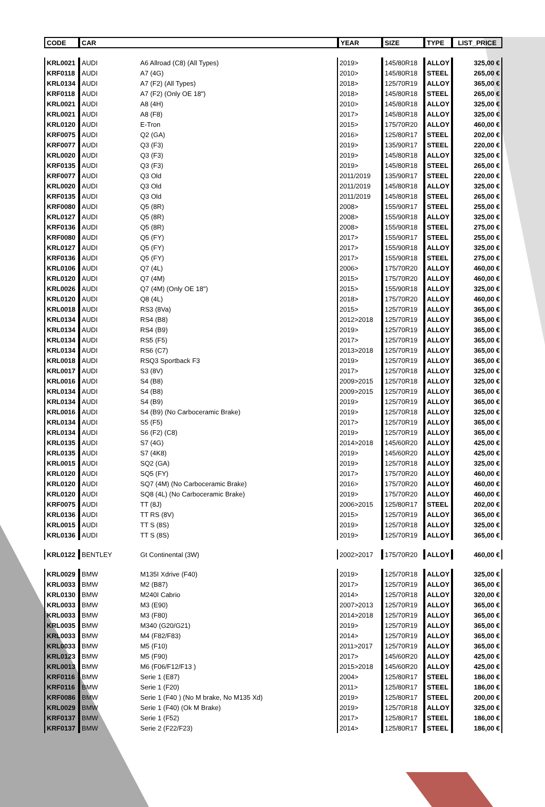| CODE | CAR | | YEAR | SIZE | TYPE | LIST_PRICE |
| --- | --- | --- | --- | --- | --- | --- |
| KRL0021 | AUDI | A6 Allroad (C8) (All Types) | 2019> | 145/80R18 | ALLOY | 325,00 € |
| KRF0118 | AUDI | A7 (4G) | 2010> | 145/80R18 | STEEL | 265,00 € |
| KRL0134 | AUDI | A7 (F2) (All Types) | 2018> | 125/70R19 | ALLOY | 365,00 € |
| KRF0118 | AUDI | A7 (F2) (Only OE 18") | 2018> | 145/80R18 | STEEL | 265,00 € |
| KRL0021 | AUDI | A8 (4H) | 2010> | 145/80R18 | ALLOY | 325,00 € |
| KRL0021 | AUDI | A8 (F8) | 2017> | 145/80R18 | ALLOY | 325,00 € |
| KRL0120 | AUDI | E-Tron | 2015> | 175/70R20 | ALLOY | 460,00 € |
| KRF0075 | AUDI | Q2 (GA) | 2016> | 125/80R17 | STEEL | 202,00 € |
| KRF0077 | AUDI | Q3 (F3) | 2019> | 135/90R17 | STEEL | 220,00 € |
| KRL0020 | AUDI | Q3 (F3) | 2019> | 145/80R18 | ALLOY | 325,00 € |
| KRF0135 | AUDI | Q3 (F3) | 2019> | 145/80R18 | STEEL | 265,00 € |
| KRF0077 | AUDI | Q3 Old | 2011/2019 | 135/90R17 | STEEL | 220,00 € |
| KRL0020 | AUDI | Q3 Old | 2011/2019 | 145/80R18 | ALLOY | 325,00 € |
| KRF0135 | AUDI | Q3 Old | 2011/2019 | 145/80R18 | STEEL | 265,00 € |
| KRF0080 | AUDI | Q5 (8R) | 2008> | 155/90R17 | STEEL | 255,00 € |
| KRL0127 | AUDI | Q5 (8R) | 2008> | 155/90R18 | ALLOY | 325,00 € |
| KRF0136 | AUDI | Q5 (8R) | 2008> | 155/90R18 | STEEL | 275,00 € |
| KRF0080 | AUDI | Q5 (FY) | 2017> | 155/90R17 | STEEL | 255,00 € |
| KRL0127 | AUDI | Q5 (FY) | 2017> | 155/90R18 | ALLOY | 325,00 € |
| KRF0136 | AUDI | Q5 (FY) | 2017> | 155/90R18 | STEEL | 275,00 € |
| KRL0106 | AUDI | Q7 (4L) | 2006> | 175/70R20 | ALLOY | 460,00 € |
| KRL0120 | AUDI | Q7 (4M) | 2015> | 175/70R20 | ALLOY | 460,00 € |
| KRL0026 | AUDI | Q7 (4M) (Only OE 18") | 2015> | 155/90R18 | ALLOY | 325,00 € |
| KRL0120 | AUDI | Q8 (4L) | 2018> | 175/70R20 | ALLOY | 460,00 € |
| KRL0018 | AUDI | RS3 (8Va) | 2015> | 125/70R19 | ALLOY | 365,00 € |
| KRL0134 | AUDI | RS4 (B8) | 2012>2018 | 125/70R19 | ALLOY | 365,00 € |
| KRL0134 | AUDI | RS4 (B9) | 2019> | 125/70R19 | ALLOY | 365,00 € |
| KRL0134 | AUDI | RS5 (F5) | 2017> | 125/70R19 | ALLOY | 365,00 € |
| KRL0134 | AUDI | RS6 (C7) | 2013>2018 | 125/70R19 | ALLOY | 365,00 € |
| KRL0018 | AUDI | RSQ3 Sportback F3 | 2019> | 125/70R19 | ALLOY | 365,00 € |
| KRL0017 | AUDI | S3 (8V) | 2017> | 125/70R18 | ALLOY | 325,00 € |
| KRL0016 | AUDI | S4 (B8) | 2009>2015 | 125/70R18 | ALLOY | 325,00 € |
| KRL0134 | AUDI | S4 (B8) | 2009>2015 | 125/70R19 | ALLOY | 365,00 € |
| KRL0134 | AUDI | S4 (B9) | 2019> | 125/70R19 | ALLOY | 365,00 € |
| KRL0016 | AUDI | S4 (B9) (No Carboceramic Brake) | 2019> | 125/70R18 | ALLOY | 325,00 € |
| KRL0134 | AUDI | S5 (F5) | 2017> | 125/70R19 | ALLOY | 365,00 € |
| KRL0134 | AUDI | S6 (F2) (C8) | 2019> | 125/70R19 | ALLOY | 365,00 € |
| KRL0135 | AUDI | S7 (4G) | 2014>2018 | 145/60R20 | ALLOY | 425,00 € |
| KRL0135 | AUDI | S7 (4K8) | 2019> | 145/60R20 | ALLOY | 425,00 € |
| KRL0015 | AUDI | SQ2 (GA) | 2019> | 125/70R18 | ALLOY | 325,00 € |
| KRL0120 | AUDI | SQ5 (FY) | 2017> | 175/70R20 | ALLOY | 460,00 € |
| KRL0120 | AUDI | SQ7 (4M) (No Carboceramic Brake) | 2016> | 175/70R20 | ALLOY | 460,00 € |
| KRL0120 | AUDI | SQ8 (4L) (No Carboceramic Brake) | 2019> | 175/70R20 | ALLOY | 460,00 € |
| KRF0075 | AUDI | TT (8J) | 2006>2015 | 125/80R17 | STEEL | 202,00 € |
| KRL0136 | AUDI | TT RS (8V) | 2015> | 125/70R19 | ALLOY | 365,00 € |
| KRL0015 | AUDI | TT S (8S) | 2019> | 125/70R18 | ALLOY | 325,00 € |
| KRL0136 | AUDI | TT S (8S) | 2019> | 125/70R19 | ALLOY | 365,00 € |
| KRL0122 | BENTLEY | Gt Continental (3W) | 2002>2017 | 175/70R20 | ALLOY | 460,00 € |
| KRL0029 | BMW | M135I Xdrive (F40) | 2019> | 125/70R18 | ALLOY | 325,00 € |
| KRL0033 | BMW | M2 (B87) | 2017> | 125/70R19 | ALLOY | 365,00 € |
| KRL0130 | BMW | M240I Cabrio | 2014> | 125/70R18 | ALLOY | 320,00 € |
| KRL0033 | BMW | M3 (E90) | 2007>2013 | 125/70R19 | ALLOY | 365,00 € |
| KRL0033 | BMW | M3 (F80) | 2014>2018 | 125/70R19 | ALLOY | 365,00 € |
| KRL0035 | BMW | M340 (G20/G21) | 2019> | 125/70R19 | ALLOY | 365,00 € |
| KRL0033 | BMW | M4 (F82/F83) | 2014> | 125/70R19 | ALLOY | 365,00 € |
| KRL0033 | BMW | M5 (F10) | 2011>2017 | 125/70R19 | ALLOY | 365,00 € |
| KRL0123 | BMW | M5 (F90) | 2017> | 145/60R20 | ALLOY | 425,00 € |
| KRL0013 | BMW | M6 (F06/F12/F13 ) | 2015>2018 | 145/60R20 | ALLOY | 425,00 € |
| KRF0116 | BMW | Serie 1 (E87) | 2004> | 125/80R17 | STEEL | 186,00 € |
| KRF0116 | BMW | Serie 1 (F20) | 2011> | 125/80R17 | STEEL | 186,00 € |
| KRF0086 | BMW | Serie 1 (F40 ) (No M brake, No M135 Xd) | 2019> | 125/80R17 | STEEL | 200,00 € |
| KRL0029 | BMW | Serie 1 (F40) (Ok M Brake) | 2019> | 125/70R18 | ALLOY | 325,00 € |
| KRF0137 | BMW | Serie 1 (F52) | 2017> | 125/80R17 | STEEL | 186,00 € |
| KRF0137 | BMW | Serie 2 (F22/F23) | 2014> | 125/80R17 | STEEL | 186,00 € |